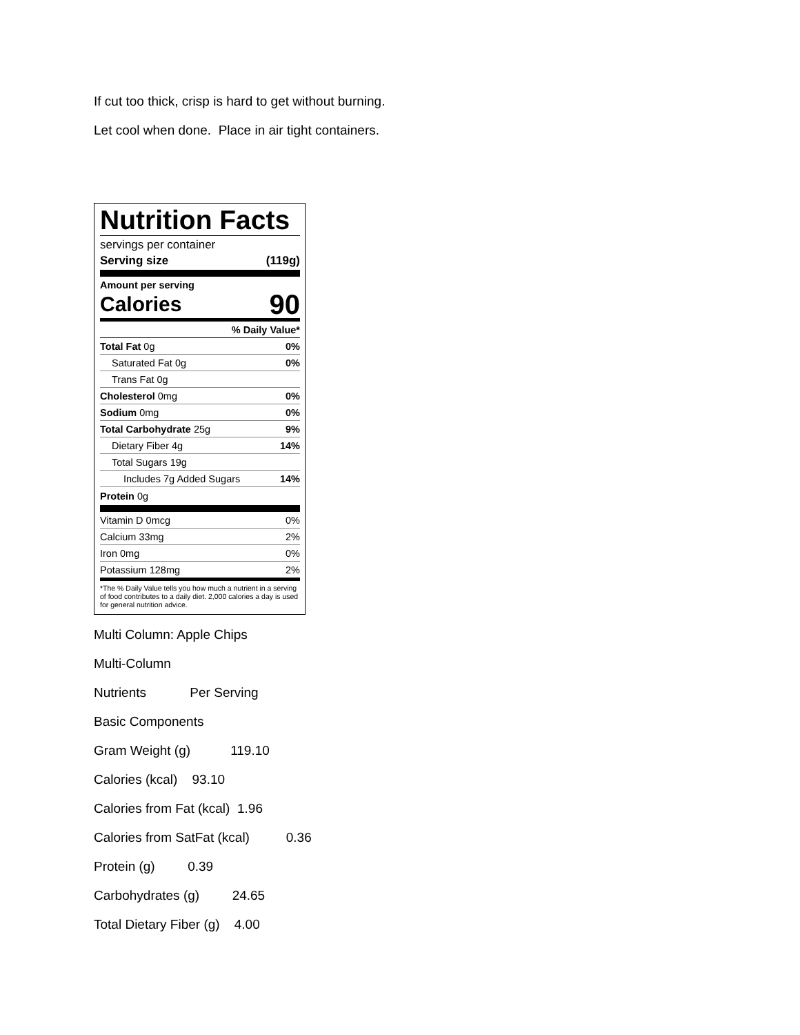If cut too thick, crisp is hard to get without burning.
Let cool when done. Place in air tight containers.
Nutrition Facts
servings per container
Serving size (119g)
Amount per serving
Calories 90
% Daily Value*
Total Fat 0g 0%
Saturated Fat 0g 0%
Trans Fat 0g
Cholesterol 0mg 0%
Sodium 0mg 0%
Total Carbohydrate 25g 9%
Dietary Fiber 4g 14%
Total Sugars 19g
Includes 7g Added Sugars 14%
Protein 0g
Vitamin D 0mcg 0%
Calcium 33mg 2%
Iron 0mg 0%
Potassium 128mg 2%
*The % Daily Value tells you how much a nutrient in a serving of food contributes to a daily diet. 2,000 calories a day is used for general nutrition advice.
Multi Column: Apple Chips
Multi-Column
Nutrients Per Serving
Basic Components
Gram Weight (g) 119.10
Calories (kcal) 93.10
Calories from Fat (kcal) 1.96
Calories from SatFat (kcal) 0.36
Protein (g) 0.39
Carbohydrates (g) 24.65
Total Dietary Fiber (g) 4.00